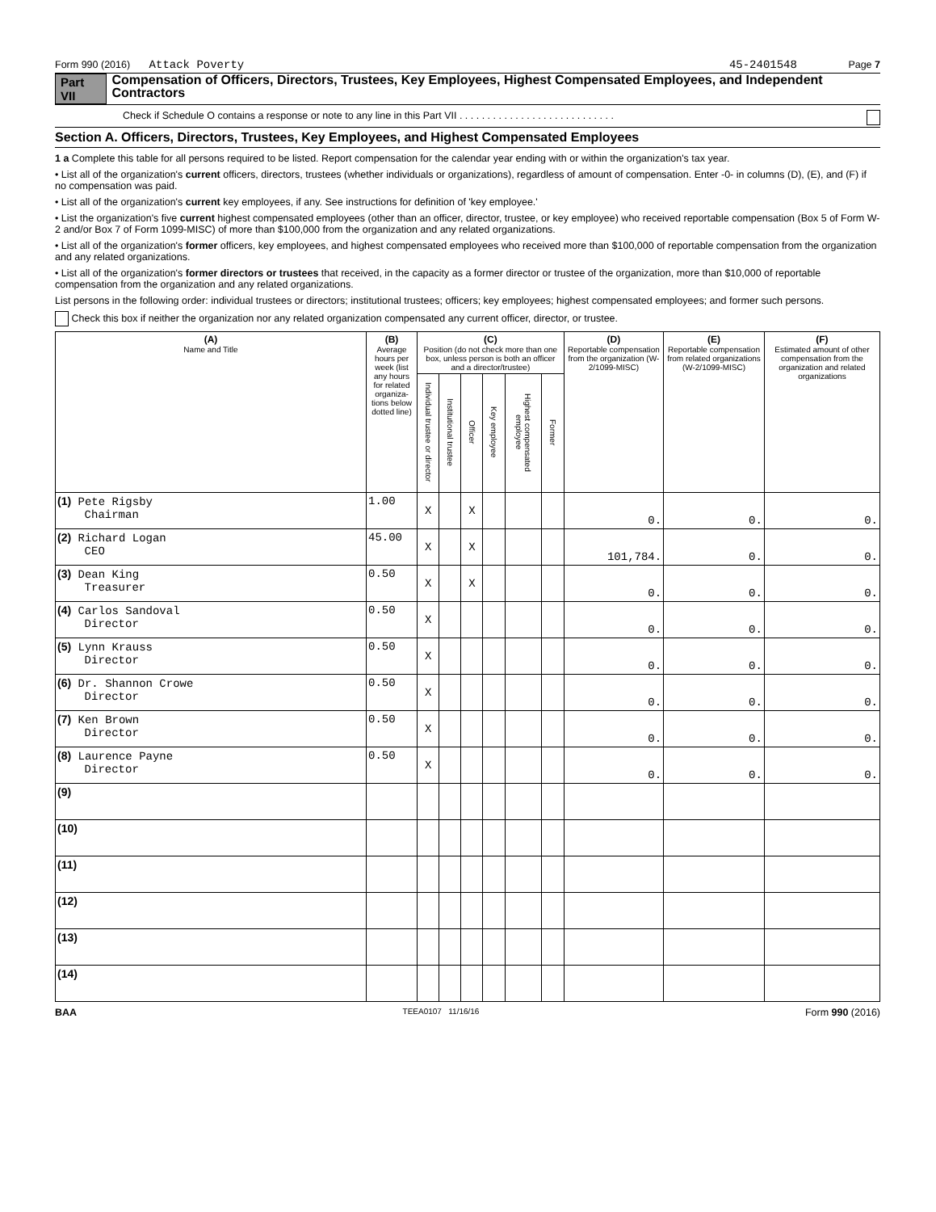Form 990 (2016) Attack Poverty 45-2401548 Page 7
Part VII Compensation of Officers, Directors, Trustees, Key Employees, Highest Compensated Employees, and Independent Contractors
Check if Schedule O contains a response or note to any line in this Part VII . . . . . . . . . . . . . . . . . . . . . . . . . . . .
Section A. Officers, Directors, Trustees, Key Employees, and Highest Compensated Employees
1 a Complete this table for all persons required to be listed. Report compensation for the calendar year ending with or within the organization's tax year.
• List all of the organization's current officers, directors, trustees (whether individuals or organizations), regardless of amount of compensation. Enter -0- in columns (D), (E), and (F) if no compensation was paid.
• List all of the organization's current key employees, if any. See instructions for definition of 'key employee.'
• List the organization's five current highest compensated employees (other than an officer, director, trustee, or key employee) who received reportable compensation (Box 5 of Form W-2 and/or Box 7 of Form 1099-MISC) of more than $100,000 from the organization and any related organizations.
• List all of the organization's former officers, key employees, and highest compensated employees who received more than $100,000 of reportable compensation from the organization and any related organizations.
• List all of the organization's former directors or trustees that received, in the capacity as a former director or trustee of the organization, more than $10,000 of reportable compensation from the organization and any related organizations.
List persons in the following order: individual trustees or directors; institutional trustees; officers; key employees; highest compensated employees; and former such persons.
Check this box if neither the organization nor any related organization compensated any current officer, director, or trustee.
| (A) Name and Title | (B) Average hours per week (list any hours for related organiza-tions below dotted line) | (C) Position (do not check more than one box, unless person is both an officer and a director/trustee) | | | | | | (D) Reportable compensation from the organization (W-2/1099-MISC) | (E) Reportable compensation from related organizations (W-2/1099-MISC) | (F) Estimated amount of other compensation from the organization and related organizations |
| --- | --- | --- | --- | --- | --- | --- | --- | --- | --- | --- |
| | | Individual trustee or director | Institutional trustee | Officer | Key employee | Highest compensated employee | Former | | | |
| (1) Pete Rigsby Chairman | 1.00 | X | | X | | | | 0. | 0. | 0. |
| (2) Richard Logan CEO | 45.00 | X | | X | | | | 101,784. | 0. | 0. |
| (3) Dean King Treasurer | 0.50 | X | | X | | | | 0. | 0. | 0. |
| (4) Carlos Sandoval Director | 0.50 | X | | | | | | 0. | 0. | 0. |
| (5) Lynn Krauss Director | 0.50 | X | | | | | | 0. | 0. | 0. |
| (6) Dr. Shannon Crowe Director | 0.50 | X | | | | | | 0. | 0. | 0. |
| (7) Ken Brown Director | 0.50 | X | | | | | | 0. | 0. | 0. |
| (8) Laurence Payne Director | 0.50 | X | | | | | | 0. | 0. | 0. |
| (9) | | | | | | | | | | |
| (10) | | | | | | | | | | |
| (11) | | | | | | | | | | |
| (12) | | | | | | | | | | |
| (13) | | | | | | | | | | |
| (14) | | | | | | | | | | |
BAA TEEA0107 11/16/16 Form 990 (2016)